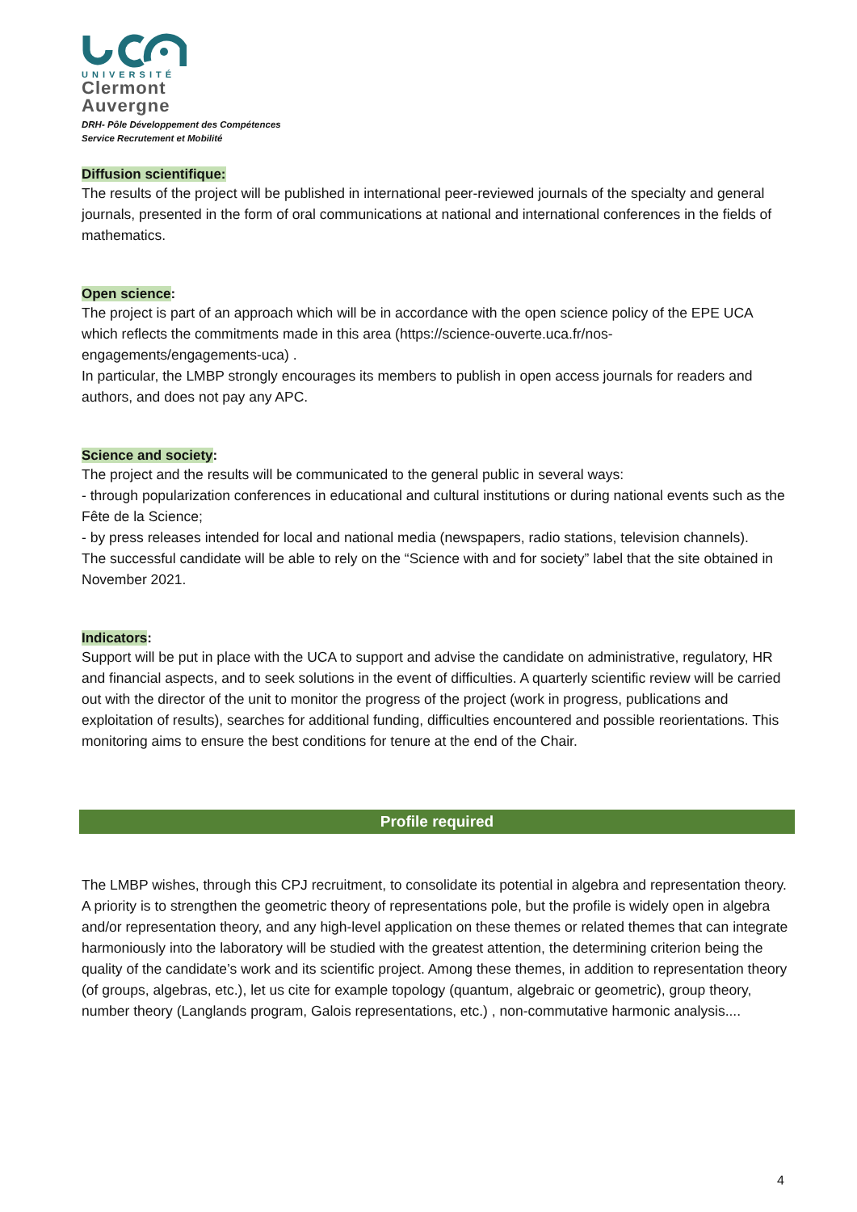UNIVERSITÉ
Clermont
Auvergne
DRH- Pôle Développement des Compétences
Service Recrutement et Mobilité
Diffusion scientifique:
The results of the project will be published in international peer-reviewed journals of the specialty and general journals, presented in the form of oral communications at national and international conferences in the fields of mathematics.
Open science:
The project is part of an approach which will be in accordance with the open science policy of the EPE UCA which reflects the commitments made in this area (https://science-ouverte.uca.fr/nos-engagements/engagements-uca) .
In particular, the LMBP strongly encourages its members to publish in open access journals for readers and authors, and does not pay any APC.
Science and society:
The project and the results will be communicated to the general public in several ways:
- through popularization conferences in educational and cultural institutions or during national events such as the Fête de la Science;
- by press releases intended for local and national media (newspapers, radio stations, television channels).
The successful candidate will be able to rely on the “Science with and for society” label that the site obtained in November 2021.
Indicators:
Support will be put in place with the UCA to support and advise the candidate on administrative, regulatory, HR and financial aspects, and to seek solutions in the event of difficulties. A quarterly scientific review will be carried out with the director of the unit to monitor the progress of the project (work in progress, publications and exploitation of results), searches for additional funding, difficulties encountered and possible reorientations. This monitoring aims to ensure the best conditions for tenure at the end of the Chair.
Profile required
The LMBP wishes, through this CPJ recruitment, to consolidate its potential in algebra and representation theory. A priority is to strengthen the geometric theory of representations pole, but the profile is widely open in algebra and/or representation theory, and any high-level application on these themes or related themes that can integrate harmoniously into the laboratory will be studied with the greatest attention, the determining criterion being the quality of the candidate’s work and its scientific project. Among these themes, in addition to representation theory (of groups, algebras, etc.), let us cite for example topology (quantum, algebraic or geometric), group theory, number theory (Langlands program, Galois representations, etc.) , non-commutative harmonic analysis....
4